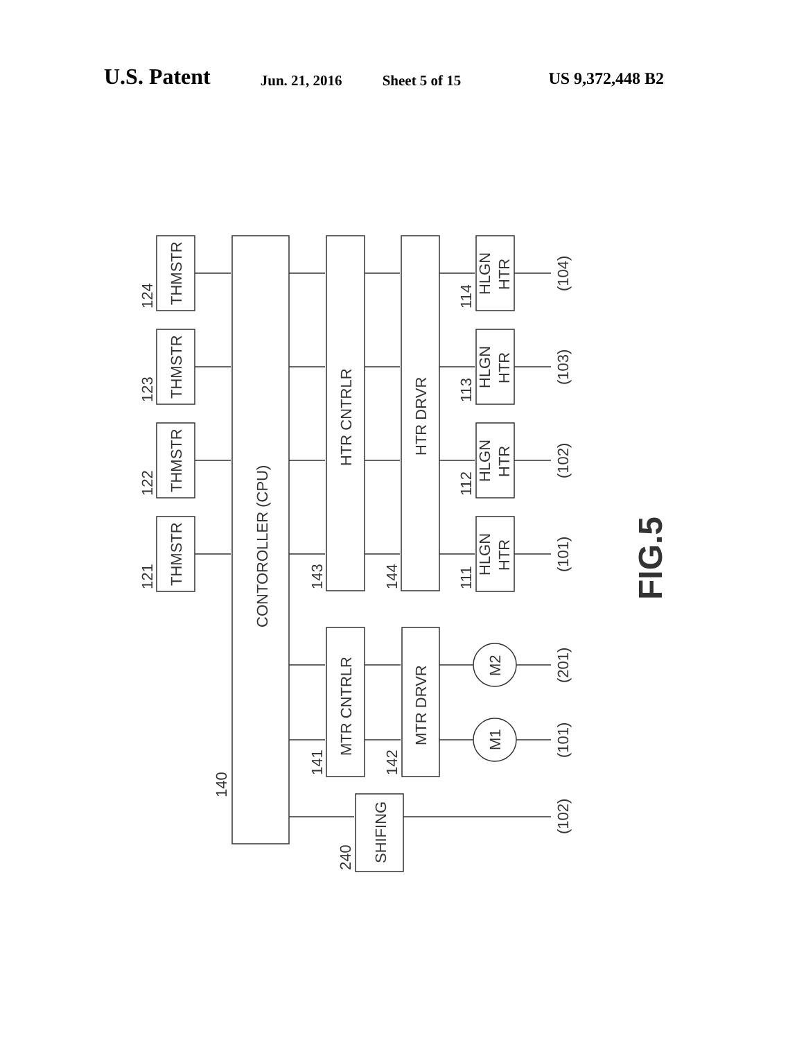U.S. Patent
Jun. 21, 2016 Sheet 5 of 15
US 9,372,448 B2
THMSTR
THMSTR
THMSTR
THMSTR
124
123
122
121
CONTOROLLER (CPU)
HTR CNTRLR
HTR DRVR
HLGN
HTR
HLGN
HTR
HLGN
HTR
HLGN
HTR
114
113
112
111
143
144
(104)
(103)
(102)
(101)
MTR CNTRLR
MTR DRVR
M2
M1
(201)
(101)
(102)
141
142
140
SHIFING
240
FIG.5